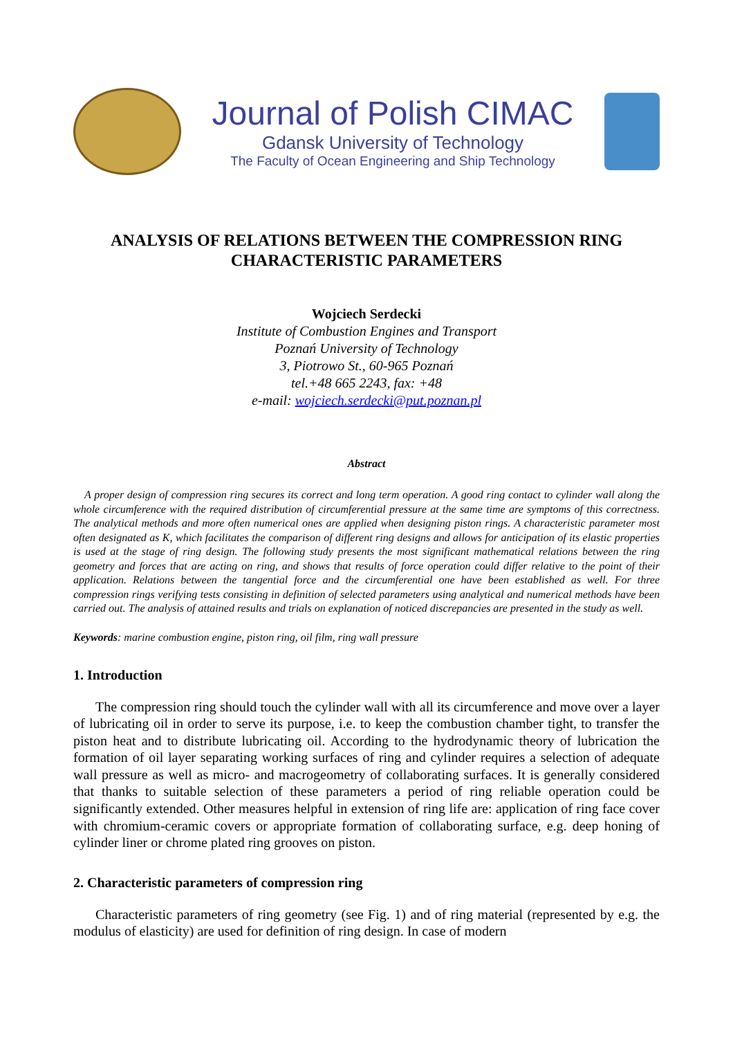Journal of Polish CIMAC
Gdansk University of Technology
The Faculty of Ocean Engineering and Ship Technology
ANALYSIS OF RELATIONS BETWEEN THE COMPRESSION RING
CHARACTERISTIC PARAMETERS
Wojciech Serdecki
Institute of Combustion Engines and Transport
Poznań University of Technology
3, Piotrowo St., 60-965 Poznań
tel.+48 665 2243, fax: +48
e-mail: wojciech.serdecki@put.poznan.pl
Abstract
A proper design of compression ring secures its correct and long term operation. A good ring contact to cylinder wall along the whole circumference with the required distribution of circumferential pressure at the same time are symptoms of this correctness. The analytical methods and more often numerical ones are applied when designing piston rings. A characteristic parameter most often designated as K, which facilitates the comparison of different ring designs and allows for anticipation of its elastic properties is used at the stage of ring design. The following study presents the most significant mathematical relations between the ring geometry and forces that are acting on ring, and shows that results of force operation could differ relative to the point of their application. Relations between the tangential force and the circumferential one have been established as well. For three compression rings verifying tests consisting in definition of selected parameters using analytical and numerical methods have been carried out. The analysis of attained results and trials on explanation of noticed discrepancies are presented in the study as well.
Keywords: marine combustion engine, piston ring, oil film, ring wall pressure
1. Introduction
The compression ring should touch the cylinder wall with all its circumference and move over a layer of lubricating oil in order to serve its purpose, i.e. to keep the combustion chamber tight, to transfer the piston heat and to distribute lubricating oil. According to the hydrodynamic theory of lubrication the formation of oil layer separating working surfaces of ring and cylinder requires a selection of adequate wall pressure as well as micro- and macrogeometry of collaborating surfaces. It is generally considered that thanks to suitable selection of these parameters a period of ring reliable operation could be significantly extended. Other measures helpful in extension of ring life are: application of ring face cover with chromium-ceramic covers or appropriate formation of collaborating surface, e.g. deep honing of cylinder liner or chrome plated ring grooves on piston.
2. Characteristic parameters of compression ring
Characteristic parameters of ring geometry (see Fig. 1) and of ring material (represented by e.g. the modulus of elasticity) are used for definition of ring design. In case of modern